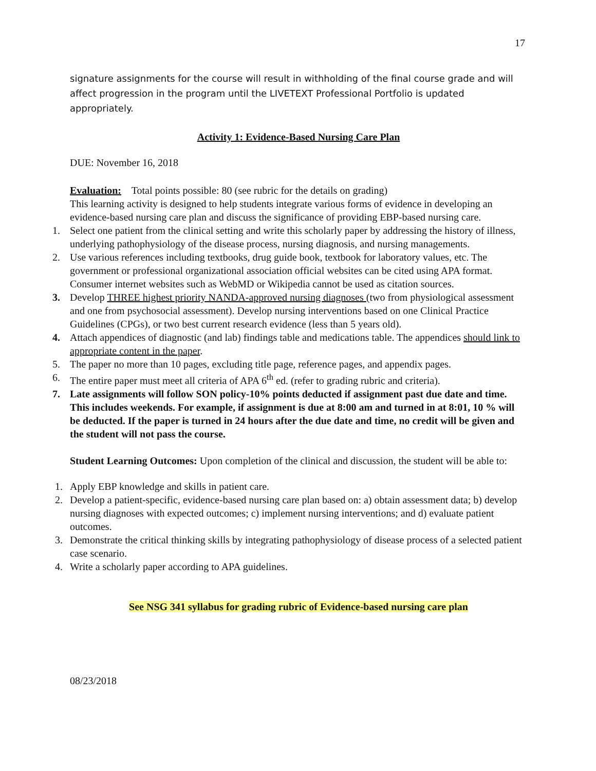17
signature assignments for the course will result in withholding of the final course grade and will affect progression in the program until the LIVETEXT Professional Portfolio is updated appropriately.
Activity 1: Evidence-Based Nursing Care Plan
DUE: November 16, 2018
Evaluation: Total points possible: 80 (see rubric for the details on grading)
This learning activity is designed to help students integrate various forms of evidence in developing an evidence-based nursing care plan and discuss the significance of providing EBP-based nursing care.
1. Select one patient from the clinical setting and write this scholarly paper by addressing the history of illness, underlying pathophysiology of the disease process, nursing diagnosis, and nursing managements.
2. Use various references including textbooks, drug guide book, textbook for laboratory values, etc. The government or professional organizational association official websites can be cited using APA format. Consumer internet websites such as WebMD or Wikipedia cannot be used as citation sources.
3. Develop THREE highest priority NANDA-approved nursing diagnoses (two from physiological assessment and one from psychosocial assessment). Develop nursing interventions based on one Clinical Practice Guidelines (CPGs), or two best current research evidence (less than 5 years old).
4. Attach appendices of diagnostic (and lab) findings table and medications table. The appendices should link to appropriate content in the paper.
5. The paper no more than 10 pages, excluding title page, reference pages, and appendix pages.
6. The entire paper must meet all criteria of APA 6<sup>th</sup> ed. (refer to grading rubric and criteria).
7. Late assignments will follow SON policy-10% points deducted if assignment past due date and time. This includes weekends. For example, if assignment is due at 8:00 am and turned in at 8:01, 10 % will be deducted. If the paper is turned in 24 hours after the due date and time, no credit will be given and the student will not pass the course.
Student Learning Outcomes: Upon completion of the clinical and discussion, the student will be able to:
1. Apply EBP knowledge and skills in patient care.
2. Develop a patient-specific, evidence-based nursing care plan based on: a) obtain assessment data; b) develop nursing diagnoses with expected outcomes; c) implement nursing interventions; and d) evaluate patient outcomes.
3. Demonstrate the critical thinking skills by integrating pathophysiology of disease process of a selected patient case scenario.
4. Write a scholarly paper according to APA guidelines.
See NSG 341 syllabus for grading rubric of Evidence-based nursing care plan
08/23/2018